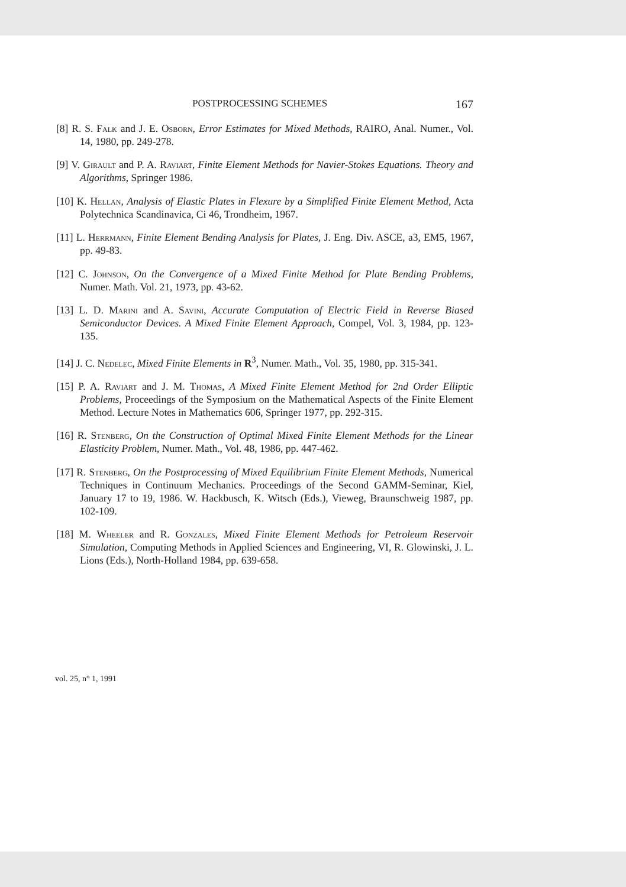POSTPROCESSING SCHEMES 167
[8] R. S. Falk and J. E. Osborn, Error Estimates for Mixed Methods, RAIRO, Anal. Numer., Vol. 14, 1980, pp. 249-278.
[9] V. Girault and P. A. Raviart, Finite Element Methods for Navier-Stokes Equations. Theory and Algorithms, Springer 1986.
[10] K. Hellan, Analysis of Elastic Plates in Flexure by a Simplified Finite Element Method, Acta Polytechnica Scandinavica, Ci 46, Trondheim, 1967.
[11] L. Herrmann, Finite Element Bending Analysis for Plates, J. Eng. Div. ASCE, a3, EM5, 1967, pp. 49-83.
[12] C. Johnson, On the Convergence of a Mixed Finite Method for Plate Bending Problems, Numer. Math. Vol. 21, 1973, pp. 43-62.
[13] L. D. Marini and A. Savini, Accurate Computation of Electric Field in Reverse Biased Semiconductor Devices. A Mixed Finite Element Approach, Compel, Vol. 3, 1984, pp. 123-135.
[14] J. C. Nedelec, Mixed Finite Elements in R<sup>3</sup>, Numer. Math., Vol. 35, 1980, pp. 315-341.
[15] P. A. Raviart and J. M. Thomas, A Mixed Finite Element Method for 2nd Order Elliptic Problems, Proceedings of the Symposium on the Mathematical Aspects of the Finite Element Method. Lecture Notes in Mathematics 606, Springer 1977, pp. 292-315.
[16] R. Stenberg, On the Construction of Optimal Mixed Finite Element Methods for the Linear Elasticity Problem, Numer. Math., Vol. 48, 1986, pp. 447-462.
[17] R. Stenberg, On the Postprocessing of Mixed Equilibrium Finite Element Methods, Numerical Techniques in Continuum Mechanics. Proceedings of the Second GAMM-Seminar, Kiel, January 17 to 19, 1986. W. Hackbusch, K. Witsch (Eds.), Vieweg, Braunschweig 1987, pp. 102-109.
[18] M. Wheeler and R. Gonzales, Mixed Finite Element Methods for Petroleum Reservoir Simulation, Computing Methods in Applied Sciences and Engineering, VI, R. Glowinski, J. L. Lions (Eds.), North-Holland 1984, pp. 639-658.
vol. 25, n° 1, 1991